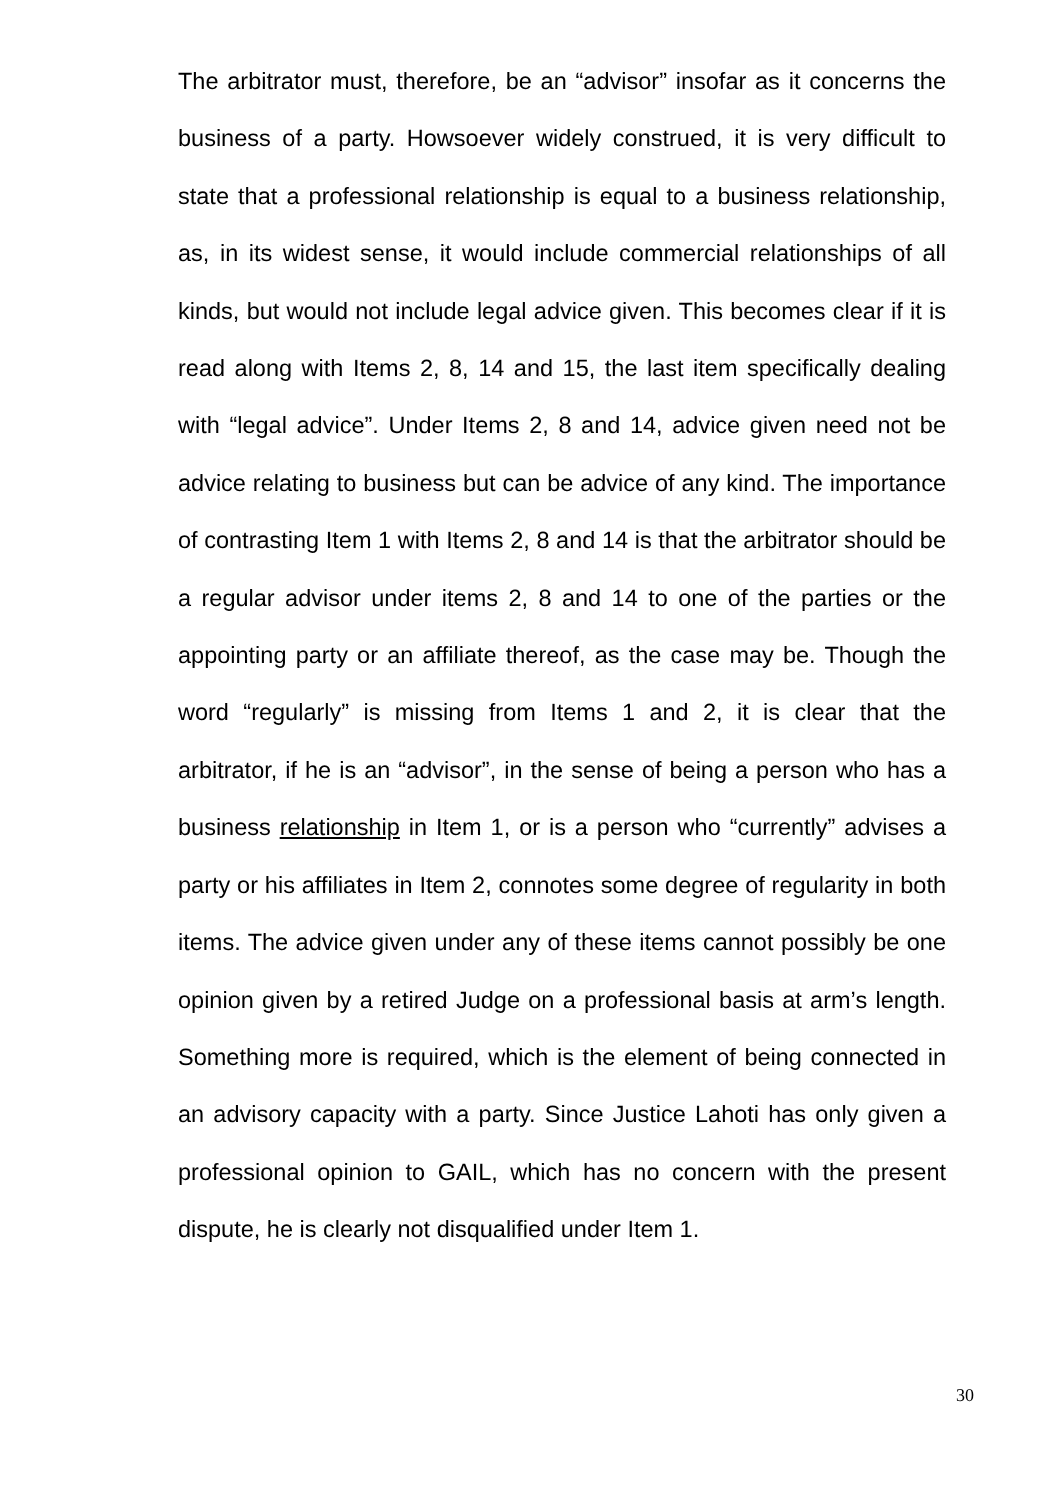The arbitrator must, therefore, be an “advisor” insofar as it concerns the business of a party. Howsoever widely construed, it is very difficult to state that a professional relationship is equal to a business relationship, as, in its widest sense, it would include commercial relationships of all kinds, but would not include legal advice given. This becomes clear if it is read along with Items 2, 8, 14 and 15, the last item specifically dealing with “legal advice”. Under Items 2, 8 and 14, advice given need not be advice relating to business but can be advice of any kind. The importance of contrasting Item 1 with Items 2, 8 and 14 is that the arbitrator should be a regular advisor under items 2, 8 and 14 to one of the parties or the appointing party or an affiliate thereof, as the case may be. Though the word “regularly” is missing from Items 1 and 2, it is clear that the arbitrator, if he is an “advisor”, in the sense of being a person who has a business relationship in Item 1, or is a person who “currently” advises a party or his affiliates in Item 2, connotes some degree of regularity in both items. The advice given under any of these items cannot possibly be one opinion given by a retired Judge on a professional basis at arm’s length. Something more is required, which is the element of being connected in an advisory capacity with a party. Since Justice Lahoti has only given a professional opinion to GAIL, which has no concern with the present dispute, he is clearly not disqualified under Item 1.
30